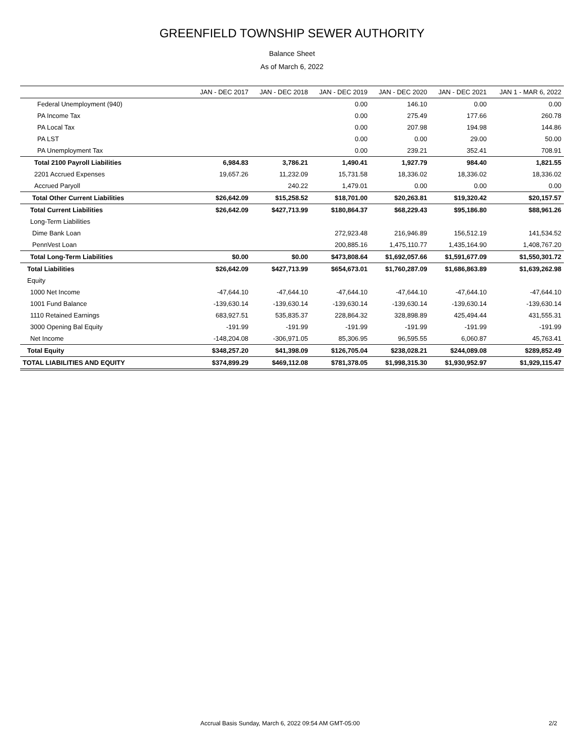GREENFIELD TOWNSHIP SEWER AUTHORITY
Balance Sheet
As of March 6, 2022
| | JAN - DEC 2017 | JAN - DEC 2018 | JAN - DEC 2019 | JAN - DEC 2020 | JAN - DEC 2021 | JAN 1 - MAR 6, 2022 |
| --- | --- | --- | --- | --- | --- | --- |
| Federal Unemployment (940) | | | 0.00 | 146.10 | 0.00 | 0.00 |
| PA Income Tax | | | 0.00 | 275.49 | 177.66 | 260.78 |
| PA Local Tax | | | 0.00 | 207.98 | 194.98 | 144.86 |
| PA LST | | | 0.00 | 0.00 | 29.00 | 50.00 |
| PA Unemployment Tax | | | 0.00 | 239.21 | 352.41 | 708.91 |
| Total 2100 Payroll Liabilities | 6,984.83 | 3,786.21 | 1,490.41 | 1,927.79 | 984.40 | 1,821.55 |
| 2201 Accrued Expenses | 19,657.26 | 11,232.09 | 15,731.58 | 18,336.02 | 18,336.02 | 18,336.02 |
| Accrued Paryoll | | 240.22 | 1,479.01 | 0.00 | 0.00 | 0.00 |
| Total Other Current Liabilities | $26,642.09 | $15,258.52 | $18,701.00 | $20,263.81 | $19,320.42 | $20,157.57 |
| Total Current Liabilities | $26,642.09 | $427,713.99 | $180,864.37 | $68,229.43 | $95,186.80 | $88,961.26 |
| Long-Term Liabilities | | | | | | |
| Dime Bank Loan | | | 272,923.48 | 216,946.89 | 156,512.19 | 141,534.52 |
| PennVest Loan | | | 200,885.16 | 1,475,110.77 | 1,435,164.90 | 1,408,767.20 |
| Total Long-Term Liabilities | $0.00 | $0.00 | $473,808.64 | $1,692,057.66 | $1,591,677.09 | $1,550,301.72 |
| Total Liabilities | $26,642.09 | $427,713.99 | $654,673.01 | $1,760,287.09 | $1,686,863.89 | $1,639,262.98 |
| Equity | | | | | | |
| 1000 Net Income | -47,644.10 | -47,644.10 | -47,644.10 | -47,644.10 | -47,644.10 | -47,644.10 |
| 1001 Fund Balance | -139,630.14 | -139,630.14 | -139,630.14 | -139,630.14 | -139,630.14 | -139,630.14 |
| 1110 Retained Earnings | 683,927.51 | 535,835.37 | 228,864.32 | 328,898.89 | 425,494.44 | 431,555.31 |
| 3000 Opening Bal Equity | -191.99 | -191.99 | -191.99 | -191.99 | -191.99 | -191.99 |
| Net Income | -148,204.08 | -306,971.05 | 85,306.95 | 96,595.55 | 6,060.87 | 45,763.41 |
| Total Equity | $348,257.20 | $41,398.09 | $126,705.04 | $238,028.21 | $244,089.08 | $289,852.49 |
| TOTAL LIABILITIES AND EQUITY | $374,899.29 | $469,112.08 | $781,378.05 | $1,998,315.30 | $1,930,952.97 | $1,929,115.47 |
Accrual Basis Sunday, March 6, 2022 09:54 AM GMT-05:00 2/2